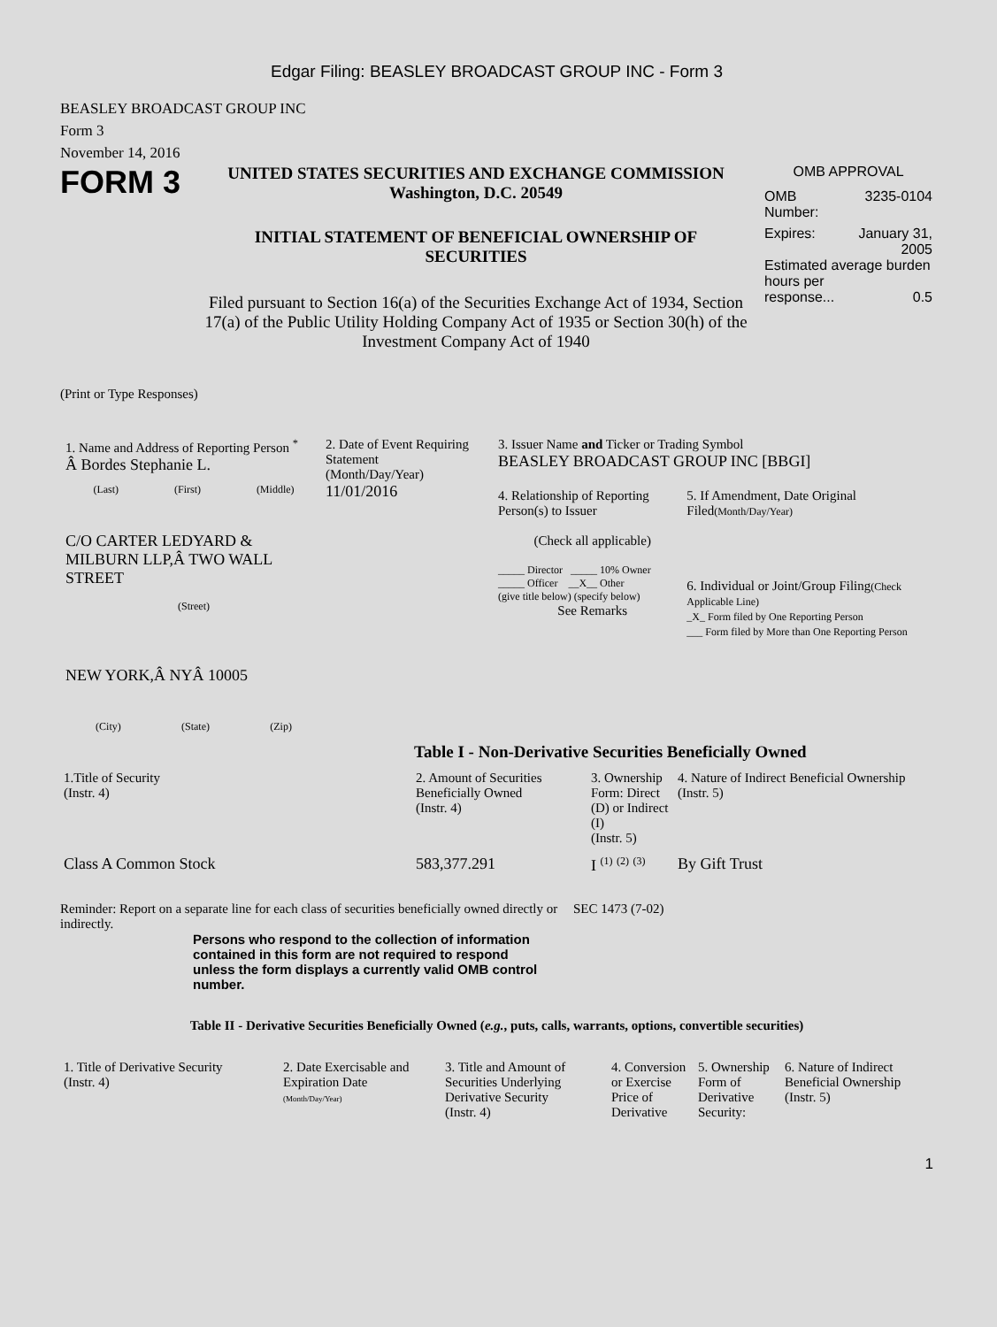Edgar Filing: BEASLEY BROADCAST GROUP INC - Form 3
BEASLEY BROADCAST GROUP INC
Form 3
November 14, 2016
FORM 3
UNITED STATES SECURITIES AND EXCHANGE COMMISSION
Washington, D.C. 20549
INITIAL STATEMENT OF BENEFICIAL OWNERSHIP OF
SECURITIES
Filed pursuant to Section 16(a) of the Securities Exchange Act of 1934, Section 17(a) of the Public Utility Holding Company Act of 1935 or Section 30(h) of the Investment Company Act of 1940
OMB APPROVAL
OMB
Number: 3235-0104
Expires: January 31,
2005
Estimated average burden hours per
response... 0.5
(Print or Type Responses)
1. Name and Address of Reporting Person <sup>*</sup>
Â Bordes Stephanie L.
(Last) (First) (Middle)
C/O CARTER LEDYARD & MILBURN LLP,Â TWO WALL STREET
(Street)
NEW YORK,Â NYÂ 10005
(City) (State) (Zip)
2. Date of Event Requiring Statement
(Month/Day/Year)
11/01/2016
3. Issuer Name and Ticker or Trading Symbol
BEASLEY BROADCAST GROUP INC [BBGI]
4. Relationship of Reporting Person(s) to Issuer
(Check all applicable)
_____ Director _____ 10% Owner
_____ Officer __X__ Other
(give title below) (specify below)
See Remarks
5. If Amendment, Date Original Filed(Month/Day/Year)
6. Individual or Joint/Group Filing(Check Applicable Line)
_X_ Form filed by One Reporting Person
___ Form filed by More than One Reporting Person
Table I - Non-Derivative Securities Beneficially Owned
| 1.Title of Security (Instr. 4) | 2. Amount of Securities Beneficially Owned (Instr. 4) | 3. Ownership Form: Direct (D) or Indirect (I) (Instr. 5) | 4. Nature of Indirect Beneficial Ownership (Instr. 5) |
| --- | --- | --- | --- |
| Class A Common Stock | 583,377.291 | I <sup>(1)</sup> <sup>(2)</sup> <sup>(3)</sup> | By Gift Trust |
Reminder: Report on a separate line for each class of securities beneficially owned directly or indirectly.
SEC 1473 (7-02)
Persons who respond to the collection of information contained in this form are not required to respond unless the form displays a currently valid OMB control number.
Table II - Derivative Securities Beneficially Owned (e.g., puts, calls, warrants, options, convertible securities)
| 1. Title of Derivative Security (Instr. 4) | 2. Date Exercisable and Expiration Date (Month/Day/Year) | 3. Title and Amount of Securities Underlying Derivative Security (Instr. 4) | 4. Conversion or Exercise Price of Derivative | 5. Ownership Form of Derivative Security: | 6. Nature of Indirect Beneficial Ownership (Instr. 5) |
| --- | --- | --- | --- | --- | --- |
1